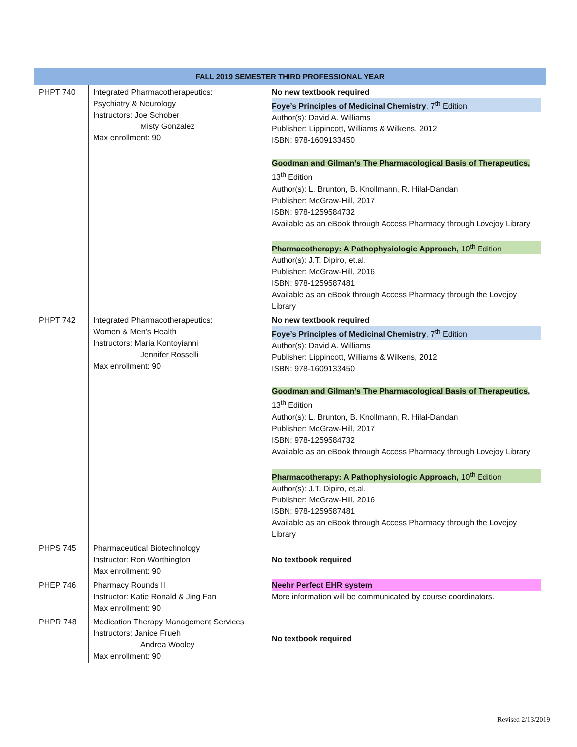| FALL 2019 SEMESTER THIRD PROFESSIONAL YEAR | | |
| --- | --- | --- |
| PHPT 740 | Integrated Pharmacotherapeutics: Psychiatry & Neurology Instructors: Joe Schober Misty Gonzalez Max enrollment: 90 | No new textbook required Foye’s Principles of Medicinal Chemistry , 7<sup>th</sup> Edition Author(s): David A. Williams Publisher: Lippincott, Williams & Wilkens, 2012 ISBN: 978-1609133450 Goodman and Gilman’s The Pharmacological Basis of Therapeutics, 13<sup>th</sup> Edition Author(s): L. Brunton, B. Knollmann, R. Hilal-Dandan Publisher: McGraw-Hill, 2017 ISBN: 978-1259584732 Available as an eBook through Access Pharmacy through Lovejoy Library Pharmacotherapy: A Pathophysiologic Approach, 10<sup>th</sup> Edition Author(s): J.T. Dipiro, et.al. Publisher: McGraw-Hill, 2016 ISBN: 978-1259587481 Available as an eBook through Access Pharmacy through the Lovejoy Library |
| PHPT 742 | Integrated Pharmacotherapeutics: Women & Men’s Health Instructors: Maria Kontoyianni Jennifer Rosselli Max enrollment: 90 | No new textbook required Foye’s Principles of Medicinal Chemistry , 7<sup>th</sup> Edition Author(s): David A. Williams Publisher: Lippincott, Williams & Wilkens, 2012 ISBN: 978-1609133450 Goodman and Gilman’s The Pharmacological Basis of Therapeutics , 13<sup>th</sup> Edition Author(s): L. Brunton, B. Knollmann, R. Hilal-Dandan Publisher: McGraw-Hill, 2017 ISBN: 978-1259584732 Available as an eBook through Access Pharmacy through Lovejoy Library Pharmacotherapy: A Pathophysiologic Approach, 10<sup>th</sup> Edition Author(s): J.T. Dipiro, et.al. Publisher: McGraw-Hill, 2016 ISBN: 978-1259587481 Available as an eBook through Access Pharmacy through the Lovejoy Library |
| PHPS 745 | Pharmaceutical Biotechnology Instructor: Ron Worthington Max enrollment: 90 | No textbook required |
| PHEP 746 | Pharmacy Rounds II Instructor: Katie Ronald & Jing Fan Max enrollment: 90 | Neehr Perfect EHR system More information will be communicated by course coordinators. |
| PHPR 748 | Medication Therapy Management Services Instructors: Janice Frueh Andrea Wooley Max enrollment: 90 | No textbook required |
Revised 2/13/2019